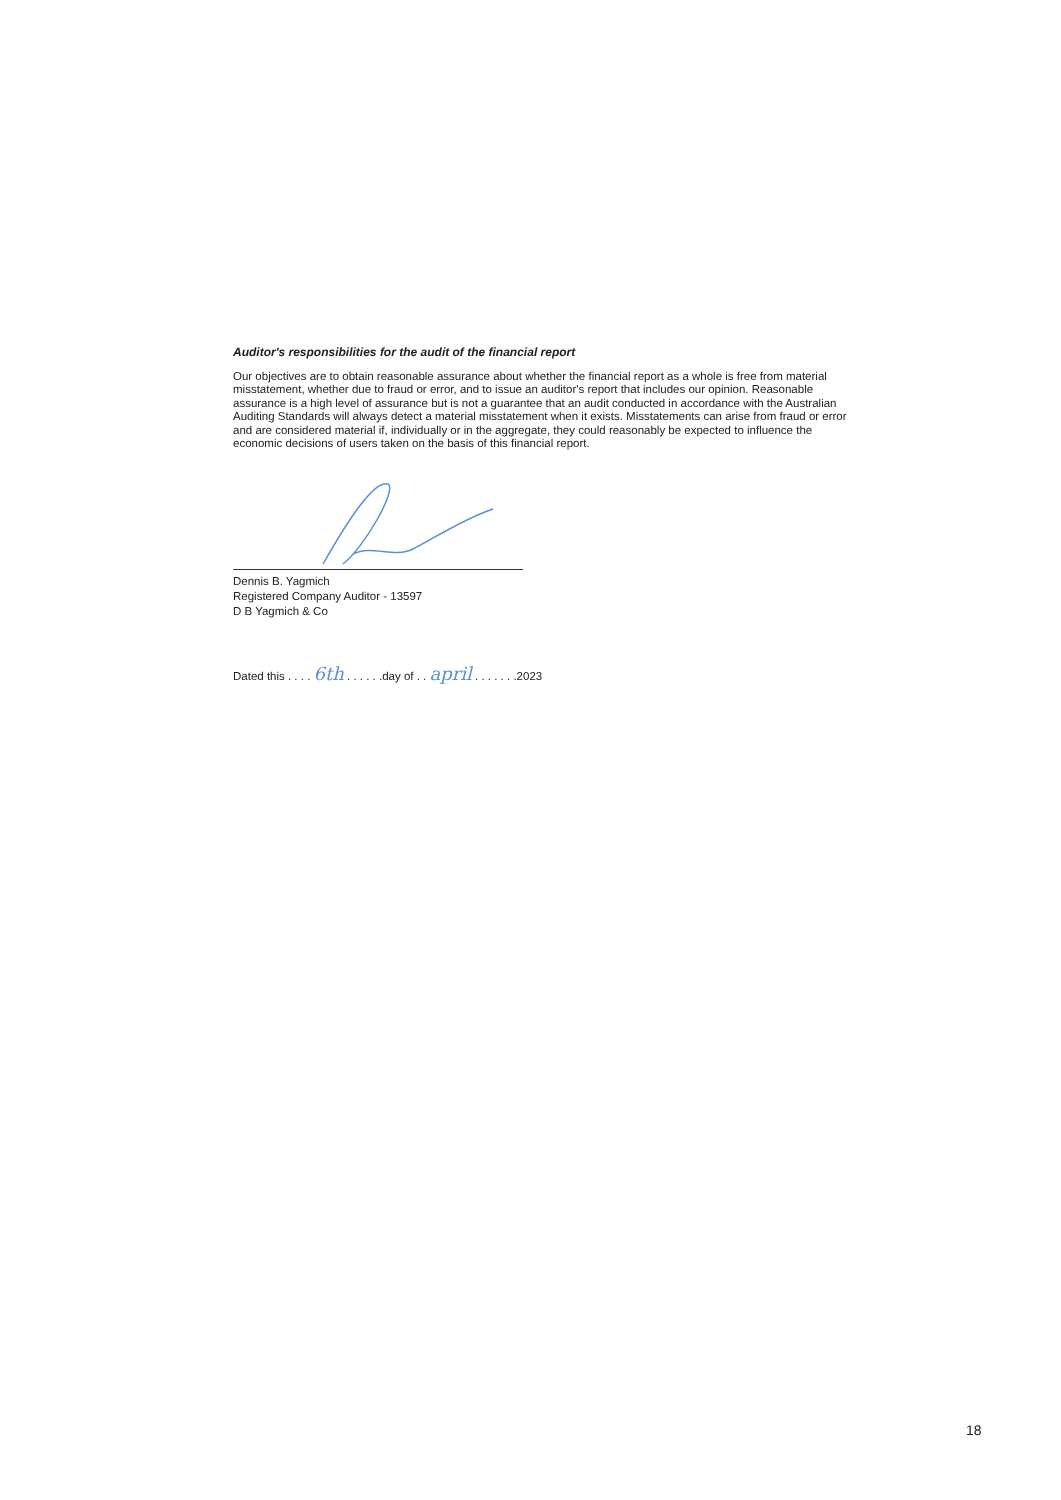Auditor's responsibilities for the audit of the financial report
Our objectives are to obtain reasonable assurance about whether the financial report as a whole is free from material misstatement, whether due to fraud or error, and to issue an auditor's report that includes our opinion. Reasonable assurance is a high level of assurance but is not a guarantee that an audit conducted in accordance with the Australian Auditing Standards will always detect a material misstatement when it exists. Misstatements can arise from fraud or error and are considered material if, individually or in the aggregate, they could reasonably be expected to influence the economic decisions of users taken on the basis of this financial report.
Dennis B. Yagmich
Registered Company Auditor - 13597
D B Yagmich & Co
Dated this . . . . 6th . . . . . .day of . . april . . . . . . .2023
18